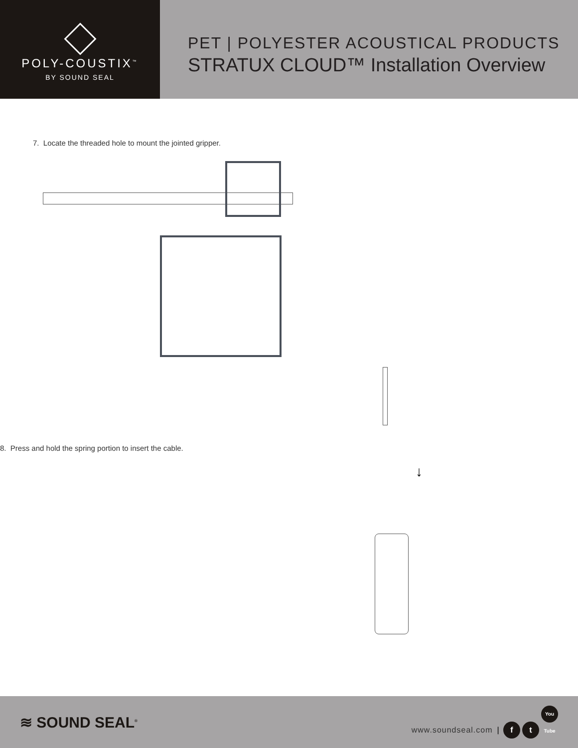POLY-COUSTIX<sup>™</sup>
BY SOUND SEAL
PET | POLYESTER ACOUSTICAL PRODUCTS
STRATUX CLOUD™ Installation Overview
7. Locate the threaded hole to mount the jointed gripper.
8. Press and hold the spring portion to insert the cable.
↓
≋ SOUND SEAL<sup>®</sup>
www.soundseal.com | f t You Tube